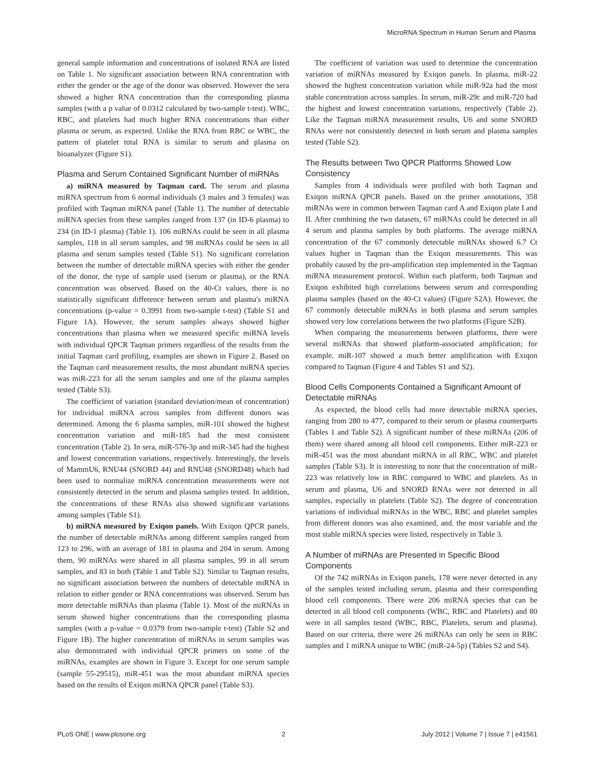MicroRNA Spectrum in Human Serum and Plasma
general sample information and concentrations of isolated RNA are listed on Table 1. No significant association between RNA concentration with either the gender or the age of the donor was observed. However the sera showed a higher RNA concentration than the corresponding plasma samples (with a p value of 0.0312 calculated by two-sample t-test). WBC, RBC, and platelets had much higher RNA concentrations than either plasma or serum, as expected. Unlike the RNA from RBC or WBC, the pattern of platelet total RNA is similar to serum and plasma on bioanalyzer (Figure S1).
Plasma and Serum Contained Significant Number of miRNAs
a) miRNA measured by Taqman card. The serum and plasma miRNA spectrum from 6 normal individuals (3 males and 3 females) was profiled with Taqman miRNA panel (Table 1). The number of detectable miRNA species from these samples ranged from 137 (in ID-6 plasma) to 234 (in ID-1 plasma) (Table 1). 106 miRNAs could be seen in all plasma samples, 118 in all serum samples, and 98 miRNAs could be seen in all plasma and serum samples tested (Table S1). No significant correlation between the number of detectable miRNA species with either the gender of the donor, the type of sample used (serum or plasma), or the RNA concentration was observed. Based on the 40-Ct values, there is no statistically significant difference between serum and plasma's miRNA concentrations (p-value = 0.3991 from two-sample t-test) (Table S1 and Figure 1A). However, the serum samples always showed higher concentrations than plasma when we measured specific miRNA levels with individual QPCR Taqman primers regardless of the results from the initial Taqman card profiling, examples are shown in Figure 2. Based on the Taqman card measurement results, the most abundant miRNA species was miR-223 for all the serum samples and one of the plasma samples tested (Table S3).
The coefficient of variation (standard deviation/mean of concentration) for individual miRNA across samples from different donors was determined. Among the 6 plasma samples, miR-101 showed the highest concentration variation and miR-185 had the most consistent concentration (Table 2). In sera, miR-576-3p and miR-345 had the highest and lowest concentration variations, respectively. Interestingly, the levels of MammU6, RNU44 (SNORD 44) and RNU48 (SNORD48) which had been used to normalize miRNA concentration measurements were not consistently detected in the serum and plasma samples tested. In addition, the concentrations of these RNAs also showed significant variations among samples (Table S1).
b) miRNA measured by Exiqon panels. With Exiqon QPCR panels, the number of detectable miRNAs among different samples ranged from 123 to 296, with an average of 181 in plasma and 204 in serum. Among them, 90 miRNAs were shared in all plasma samples, 99 in all serum samples, and 83 in both (Table 1 and Table S2). Similar to Taqman results, no significant association between the numbers of detectable miRNA in relation to either gender or RNA concentrations was observed. Serum has more detectable miRNAs than plasma (Table 1). Most of the miRNAs in serum showed higher concentrations than the corresponding plasma samples (with a p-value = 0.0379 from two-sample t-test) (Table S2 and Figure 1B). The higher concentration of miRNAs in serum samples was also demonstrated with individual QPCR primers on some of the miRNAs, examples are shown in Figure 3. Except for one serum sample (sample 55-29515), miR-451 was the most abundant miRNA species based on the results of Exiqon miRNA QPCR panel (Table S3).
The coefficient of variation was used to determine the concentration variation of miRNAs measured by Exiqon panels. In plasma, miR-22 showed the highest concentration variation while miR-92a had the most stable concentration across samples. In serum, miR-29c and miR-720 had the highest and lowest concentration variations, respectively (Table 2). Like the Taqman miRNA measurement results, U6 and some SNORD RNAs were not consistently detected in both serum and plasma samples tested (Table S2).
The Results between Two QPCR Platforms Showed Low Consistency
Samples from 4 individuals were profiled with both Taqman and Exiqon miRNA QPCR panels. Based on the primer annotations, 358 miRNAs were in common between Taqman card A and Exiqon plate I and II. After combining the two datasets, 67 miRNAs could be detected in all 4 serum and plasma samples by both platforms. The average miRNA concentration of the 67 commonly detectable miRNAs showed 6.7 Ct values higher in Taqman than the Exiqon measurements. This was probably caused by the pre-amplification step implemented in the Taqman miRNA measurement protocol. Within each platform, both Taqman and Exiqon exhibited high correlations between serum and corresponding plasma samples (based on the 40-Ct values) (Figure S2A). However, the 67 commonly detectable miRNAs in both plasma and serum samples showed very low correlations between the two platforms (Figure S2B).
When comparing the measurements between platforms, there were several miRNAs that showed platform-associated amplification; for example, miR-107 showed a much better amplification with Exiqon compared to Taqman (Figure 4 and Tables S1 and S2).
Blood Cells Components Contained a Significant Amount of Detectable miRNAs
As expected, the blood cells had more detectable miRNA species, ranging from 280 to 477, compared to their serum or plasma counterparts (Tables 1 and Table S2). A significant number of these miRNAs (206 of them) were shared among all blood cell components. Either miR-223 or miR-451 was the most abundant miRNA in all RBC, WBC and platelet samples (Table S3). It is interesting to note that the concentration of miR-223 was relatively low in RBC compared to WBC and platelets. As in serum and plasma, U6 and SNORD RNAs were not detected in all samples, especially in platelets (Table S2). The degree of concentration variations of individual miRNAs in the WBC, RBC and platelet samples from different donors was also examined, and. the most variable and the most stable miRNA species were listed, respectively in Table 3.
A Number of miRNAs are Presented in Specific Blood Components
Of the 742 miRNAs in Exiqon panels, 178 were never detected in any of the samples tested including serum, plasma and their corresponding blood cell components. There were 206 miRNA species that can be detected in all blood cell components (WBC, RBC and Platelets) and 80 were in all samples tested (WBC, RBC, Platelets, serum and plasma). Based on our criteria, there were 26 miRNAs can only be seen in RBC samples and 1 miRNA unique to WBC (miR-24-5p) (Tables S2 and S4).
PLoS ONE | www.plosone.org 2 July 2012 | Volume 7 | Issue 7 | e41561